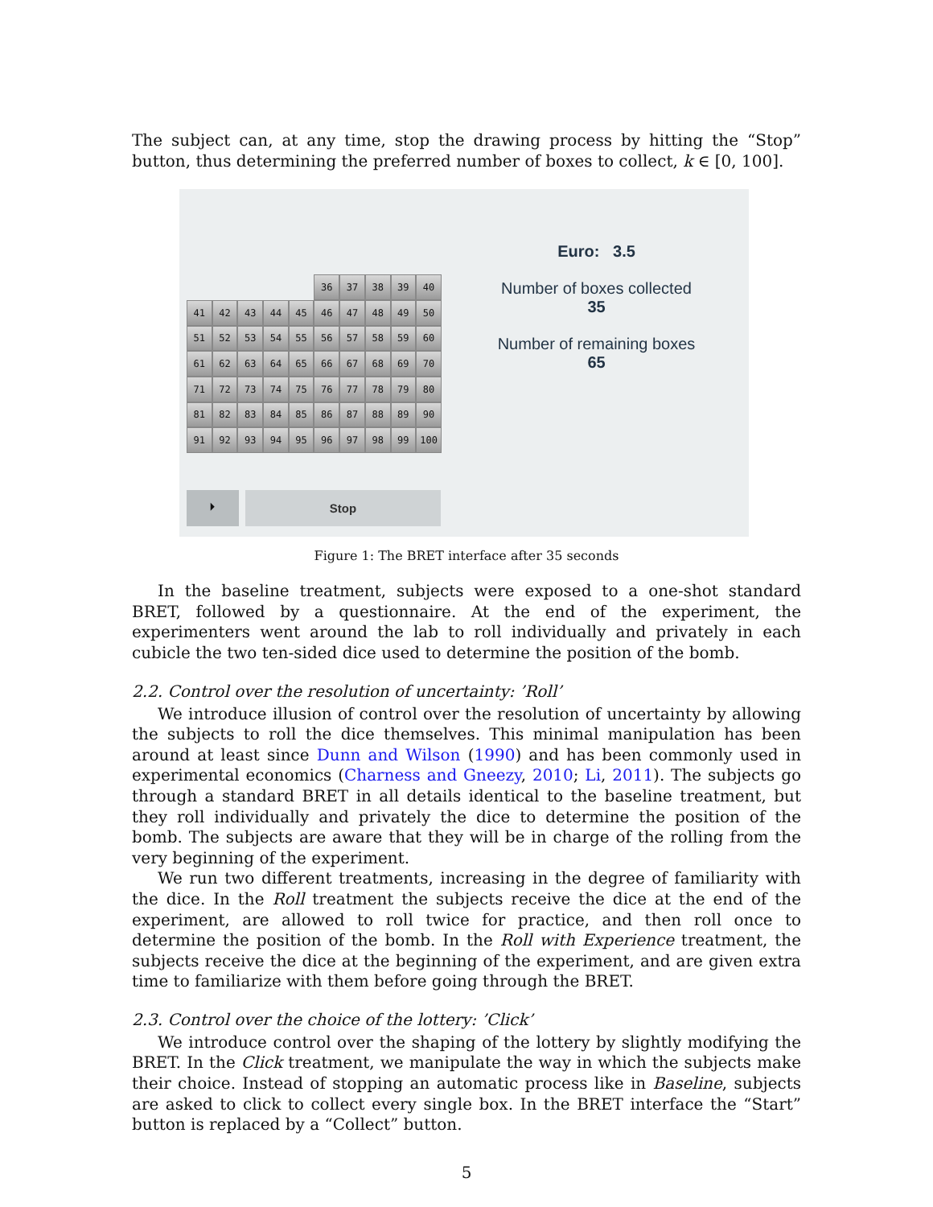The subject can, at any time, stop the drawing process by hitting the “Stop” button, thus determining the preferred number of boxes to collect, k ∈ [0, 100].
36 37 38 39 40
41 42 43 44 45 46 47 48 49 50
51 52 53 54 55 56 57 58 59 60
61 62 63 64 65 66 67 68 69 70
71 72 73 74 75 76 77 78 79 80
81 82 83 84 85 86 87 88 89 90
91 92 93 94 95 96 97 98 99 100
⏵
Stop
Euro: 3.5
Number of boxes collected
35
Number of remaining boxes
65
Figure 1: The BRET interface after 35 seconds
In the baseline treatment, subjects were exposed to a one-shot standard BRET, followed by a questionnaire. At the end of the experiment, the experimenters went around the lab to roll individually and privately in each cubicle the two ten-sided dice used to determine the position of the bomb.
2.2. Control over the resolution of uncertainty: ’Roll’
We introduce illusion of control over the resolution of uncertainty by allowing the subjects to roll the dice themselves. This minimal manipulation has been around at least since Dunn and Wilson (1990) and has been commonly used in experimental economics (Charness and Gneezy, 2010; Li, 2011). The subjects go through a standard BRET in all details identical to the baseline treatment, but they roll individually and privately the dice to determine the position of the bomb. The subjects are aware that they will be in charge of the rolling from the very beginning of the experiment.
We run two different treatments, increasing in the degree of familiarity with the dice. In the Roll treatment the subjects receive the dice at the end of the experiment, are allowed to roll twice for practice, and then roll once to determine the position of the bomb. In the Roll with Experience treatment, the subjects receive the dice at the beginning of the experiment, and are given extra time to familiarize with them before going through the BRET.
2.3. Control over the choice of the lottery: ’Click’
We introduce control over the shaping of the lottery by slightly modifying the BRET. In the Click treatment, we manipulate the way in which the subjects make their choice. Instead of stopping an automatic process like in Baseline, subjects are asked to click to collect every single box. In the BRET interface the “Start” button is replaced by a “Collect” button.
5